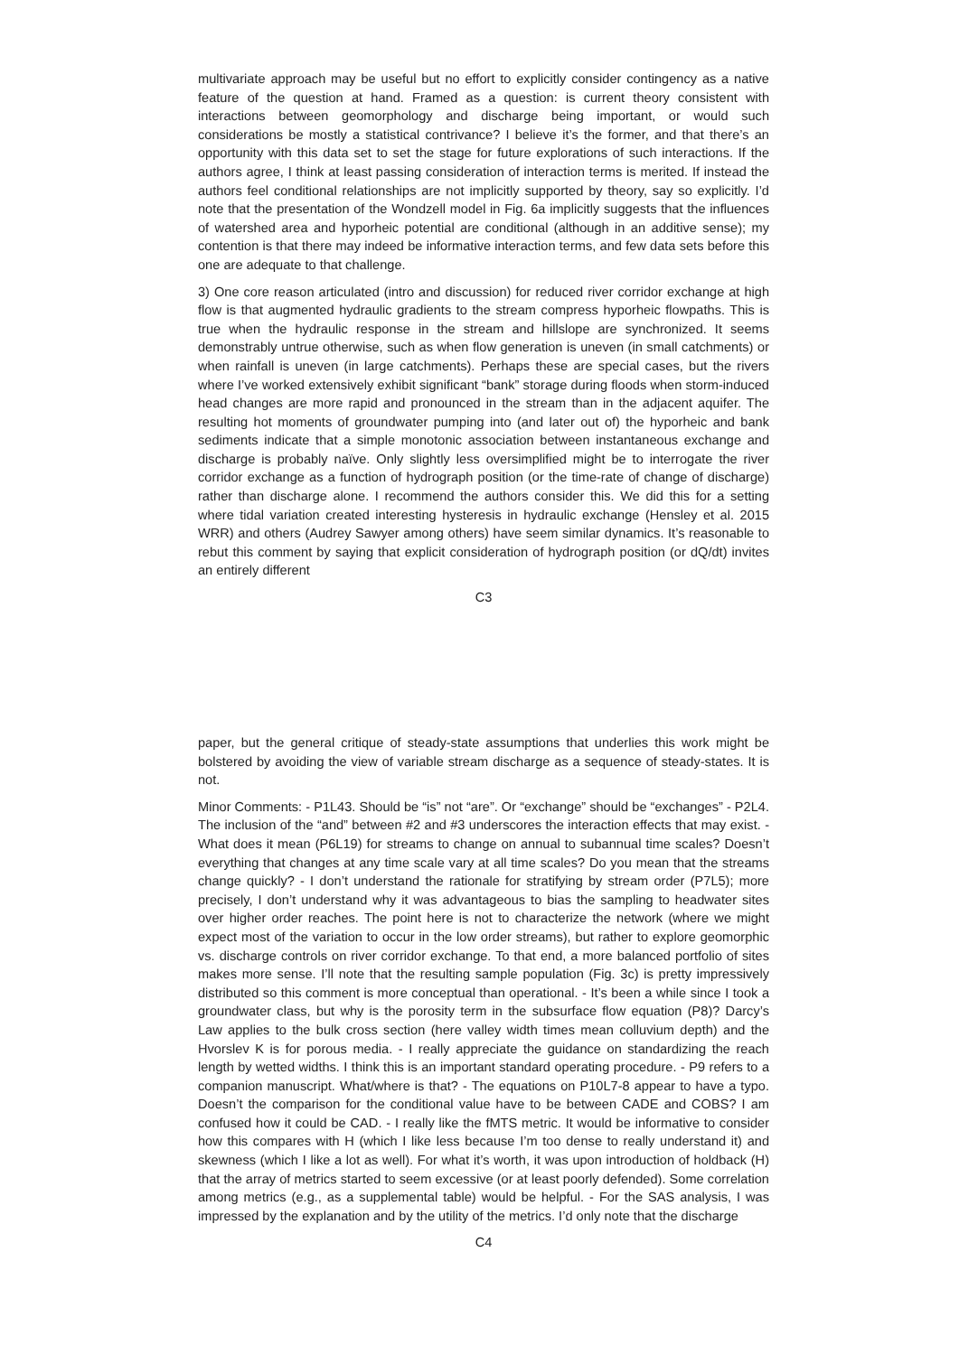multivariate approach may be useful but no effort to explicitly consider contingency as a native feature of the question at hand. Framed as a question: is current theory consistent with interactions between geomorphology and discharge being important, or would such considerations be mostly a statistical contrivance? I believe it’s the former, and that there’s an opportunity with this data set to set the stage for future explorations of such interactions. If the authors agree, I think at least passing consideration of interaction terms is merited. If instead the authors feel conditional relationships are not implicitly supported by theory, say so explicitly. I’d note that the presentation of the Wondzell model in Fig. 6a implicitly suggests that the influences of watershed area and hyporheic potential are conditional (although in an additive sense); my contention is that there may indeed be informative interaction terms, and few data sets before this one are adequate to that challenge.
3) One core reason articulated (intro and discussion) for reduced river corridor exchange at high flow is that augmented hydraulic gradients to the stream compress hyporheic flowpaths. This is true when the hydraulic response in the stream and hillslope are synchronized. It seems demonstrably untrue otherwise, such as when flow generation is uneven (in small catchments) or when rainfall is uneven (in large catchments). Perhaps these are special cases, but the rivers where I’ve worked extensively exhibit significant “bank” storage during floods when storm-induced head changes are more rapid and pronounced in the stream than in the adjacent aquifer. The resulting hot moments of groundwater pumping into (and later out of) the hyporheic and bank sediments indicate that a simple monotonic association between instantaneous exchange and discharge is probably naïve. Only slightly less oversimplified might be to interrogate the river corridor exchange as a function of hydrograph position (or the time-rate of change of discharge) rather than discharge alone. I recommend the authors consider this. We did this for a setting where tidal variation created interesting hysteresis in hydraulic exchange (Hensley et al. 2015 WRR) and others (Audrey Sawyer among others) have seem similar dynamics. It’s reasonable to rebut this comment by saying that explicit consideration of hydrograph position (or dQ/dt) invites an entirely different
C3
paper, but the general critique of steady-state assumptions that underlies this work might be bolstered by avoiding the view of variable stream discharge as a sequence of steady-states. It is not.
Minor Comments: - P1L43. Should be “is” not “are”. Or “exchange” should be “exchanges” - P2L4. The inclusion of the “and” between #2 and #3 underscores the interaction effects that may exist. - What does it mean (P6L19) for streams to change on annual to subannual time scales? Doesn’t everything that changes at any time scale vary at all time scales? Do you mean that the streams change quickly? - I don’t understand the rationale for stratifying by stream order (P7L5); more precisely, I don’t understand why it was advantageous to bias the sampling to headwater sites over higher order reaches. The point here is not to characterize the network (where we might expect most of the variation to occur in the low order streams), but rather to explore geomorphic vs. discharge controls on river corridor exchange. To that end, a more balanced portfolio of sites makes more sense. I’ll note that the resulting sample population (Fig. 3c) is pretty impressively distributed so this comment is more conceptual than operational. - It’s been a while since I took a groundwater class, but why is the porosity term in the subsurface flow equation (P8)? Darcy’s Law applies to the bulk cross section (here valley width times mean colluvium depth) and the Hvorslev K is for porous media. - I really appreciate the guidance on standardizing the reach length by wetted widths. I think this is an important standard operating procedure. - P9 refers to a companion manuscript. What/where is that? - The equations on P10L7-8 appear to have a typo. Doesn’t the comparison for the conditional value have to be between CADE and COBS? I am confused how it could be CAD. - I really like the fMTS metric. It would be informative to consider how this compares with H (which I like less because I’m too dense to really understand it) and skewness (which I like a lot as well). For what it’s worth, it was upon introduction of holdback (H) that the array of metrics started to seem excessive (or at least poorly defended). Some correlation among metrics (e.g., as a supplemental table) would be helpful. - For the SAS analysis, I was impressed by the explanation and by the utility of the metrics. I’d only note that the discharge
C4